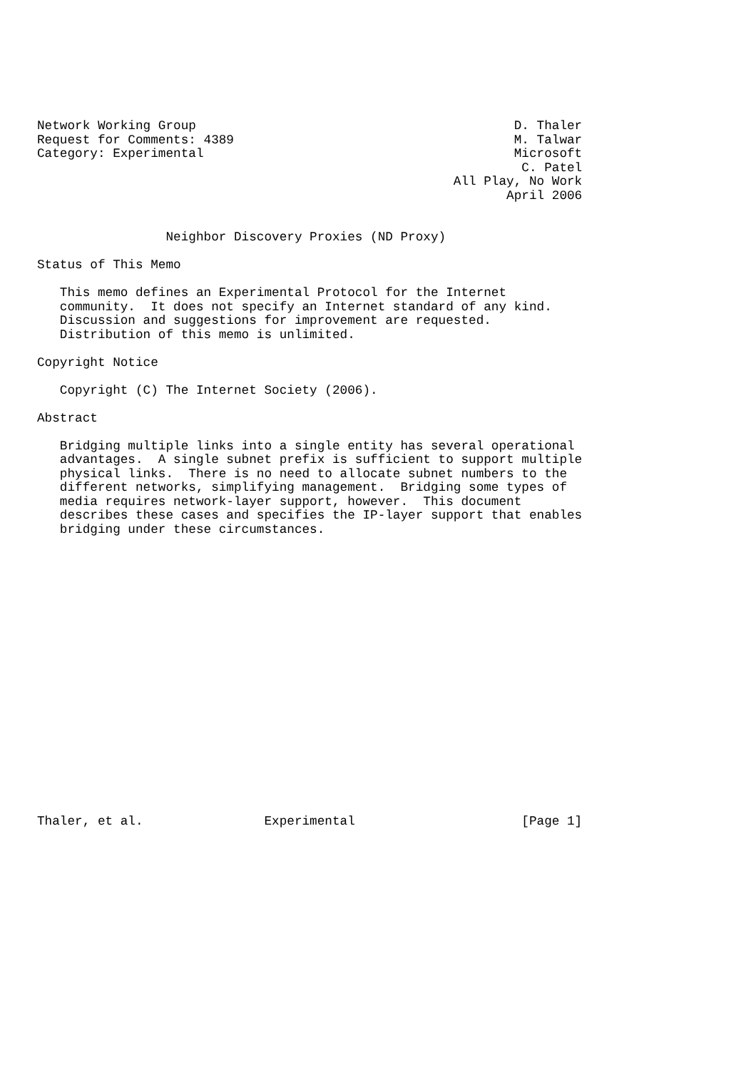Network Working Group                                          D. Thaler
Request for Comments: 4389                                     M. Talwar
Category: Experimental                                         Microsoft
                                                                C. Patel
                                                       All Play, No Work
                                                              April 2006


                 Neighbor Discovery Proxies (ND Proxy)

Status of This Memo

   This memo defines an Experimental Protocol for the Internet
   community.  It does not specify an Internet standard of any kind.
   Discussion and suggestions for improvement are requested.
   Distribution of this memo is unlimited.

Copyright Notice

   Copyright (C) The Internet Society (2006).

Abstract

   Bridging multiple links into a single entity has several operational
   advantages.  A single subnet prefix is sufficient to support multiple
   physical links.  There is no need to allocate subnet numbers to the
   different networks, simplifying management.  Bridging some types of
   media requires network-layer support, however.  This document
   describes these cases and specifies the IP-layer support that enables
   bridging under these circumstances.




















Thaler, et al.                Experimental                      [Page 1]